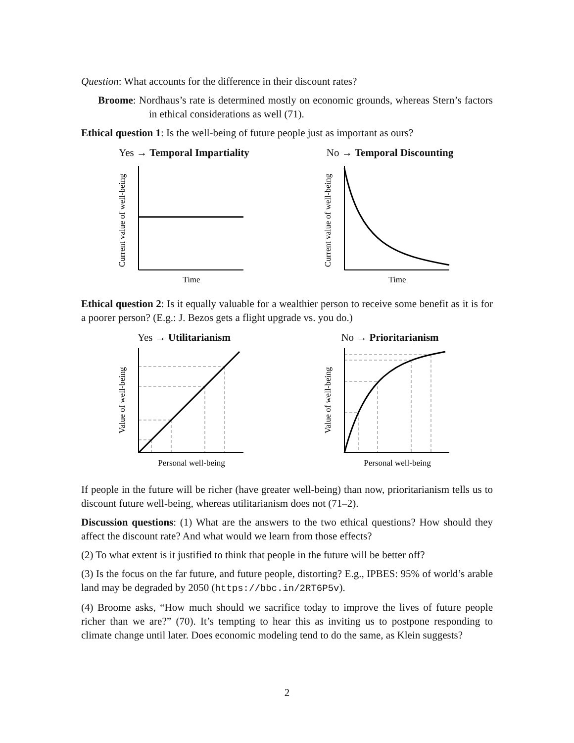Question: What accounts for the difference in their discount rates?
Broome: Nordhaus’s rate is determined mostly on economic grounds, whereas Stern’s factors in ethical considerations as well (71).
Ethical question 1: Is the well-being of future people just as important as ours?
Yes → Temporal Impartiality
Current value of well-being
Time
No → Temporal Discounting
Current value of well-being
Time
Ethical question 2: Is it equally valuable for a wealthier person to receive some benefit as it is for a poorer person? (E.g.: J. Bezos gets a flight upgrade vs. you do.)
Yes → Utilitarianism
Value of well-being
Personal well-being
No → Prioritarianism
Value of well-being
Personal well-being
If people in the future will be richer (have greater well-being) than now, prioritarianism tells us to discount future well-being, whereas utilitarianism does not (71–2).
Discussion questions: (1) What are the answers to the two ethical questions? How should they affect the discount rate? And what would we learn from those effects?
(2) To what extent is it justified to think that people in the future will be better off?
(3) Is the focus on the far future, and future people, distorting? E.g., IPBES: 95% of world’s arable land may be degraded by 2050 (https://bbc.in/2RT6P5v).
(4) Broome asks, “How much should we sacrifice today to improve the lives of future people richer than we are?” (70). It’s tempting to hear this as inviting us to postpone responding to climate change until later. Does economic modeling tend to do the same, as Klein suggests?
2